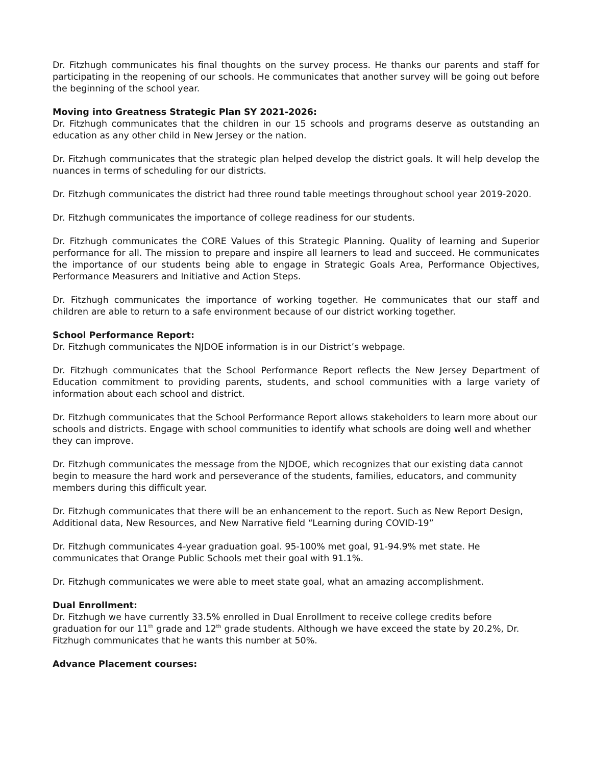Dr. Fitzhugh communicates his final thoughts on the survey process. He thanks our parents and staff for participating in the reopening of our schools. He communicates that another survey will be going out before the beginning of the school year.
Moving into Greatness Strategic Plan SY 2021-2026:
Dr. Fitzhugh communicates that the children in our 15 schools and programs deserve as outstanding an education as any other child in New Jersey or the nation.
Dr. Fitzhugh communicates that the strategic plan helped develop the district goals. It will help develop the nuances in terms of scheduling for our districts.
Dr. Fitzhugh communicates the district had three round table meetings throughout school year 2019-2020.
Dr. Fitzhugh communicates the importance of college readiness for our students.
Dr. Fitzhugh communicates the CORE Values of this Strategic Planning. Quality of learning and Superior performance for all. The mission to prepare and inspire all learners to lead and succeed. He communicates the importance of our students being able to engage in Strategic Goals Area, Performance Objectives, Performance Measurers and Initiative and Action Steps.
Dr. Fitzhugh communicates the importance of working together. He communicates that our staff and children are able to return to a safe environment because of our district working together.
School Performance Report:
Dr. Fitzhugh communicates the NJDOE information is in our District’s webpage.
Dr. Fitzhugh communicates that the School Performance Report reflects the New Jersey Department of Education commitment to providing parents, students, and school communities with a large variety of information about each school and district.
Dr. Fitzhugh communicates that the School Performance Report allows stakeholders to learn more about our schools and districts. Engage with school communities to identify what schools are doing well and whether they can improve.
Dr. Fitzhugh communicates the message from the NJDOE, which recognizes that our existing data cannot begin to measure the hard work and perseverance of the students, families, educators, and community members during this difficult year.
Dr. Fitzhugh communicates that there will be an enhancement to the report. Such as New Report Design, Additional data, New Resources, and New Narrative field “Learning during COVID-19”
Dr. Fitzhugh communicates 4-year graduation goal. 95-100% met goal, 91-94.9% met state. He communicates that Orange Public Schools met their goal with 91.1%.
Dr. Fitzhugh communicates we were able to meet state goal, what an amazing accomplishment.
Dual Enrollment:
Dr. Fitzhugh we have currently 33.5% enrolled in Dual Enrollment to receive college credits before graduation for our 11<sup>th</sup> grade and 12<sup>th</sup> grade students. Although we have exceed the state by 20.2%, Dr. Fitzhugh communicates that he wants this number at 50%.
Advance Placement courses: